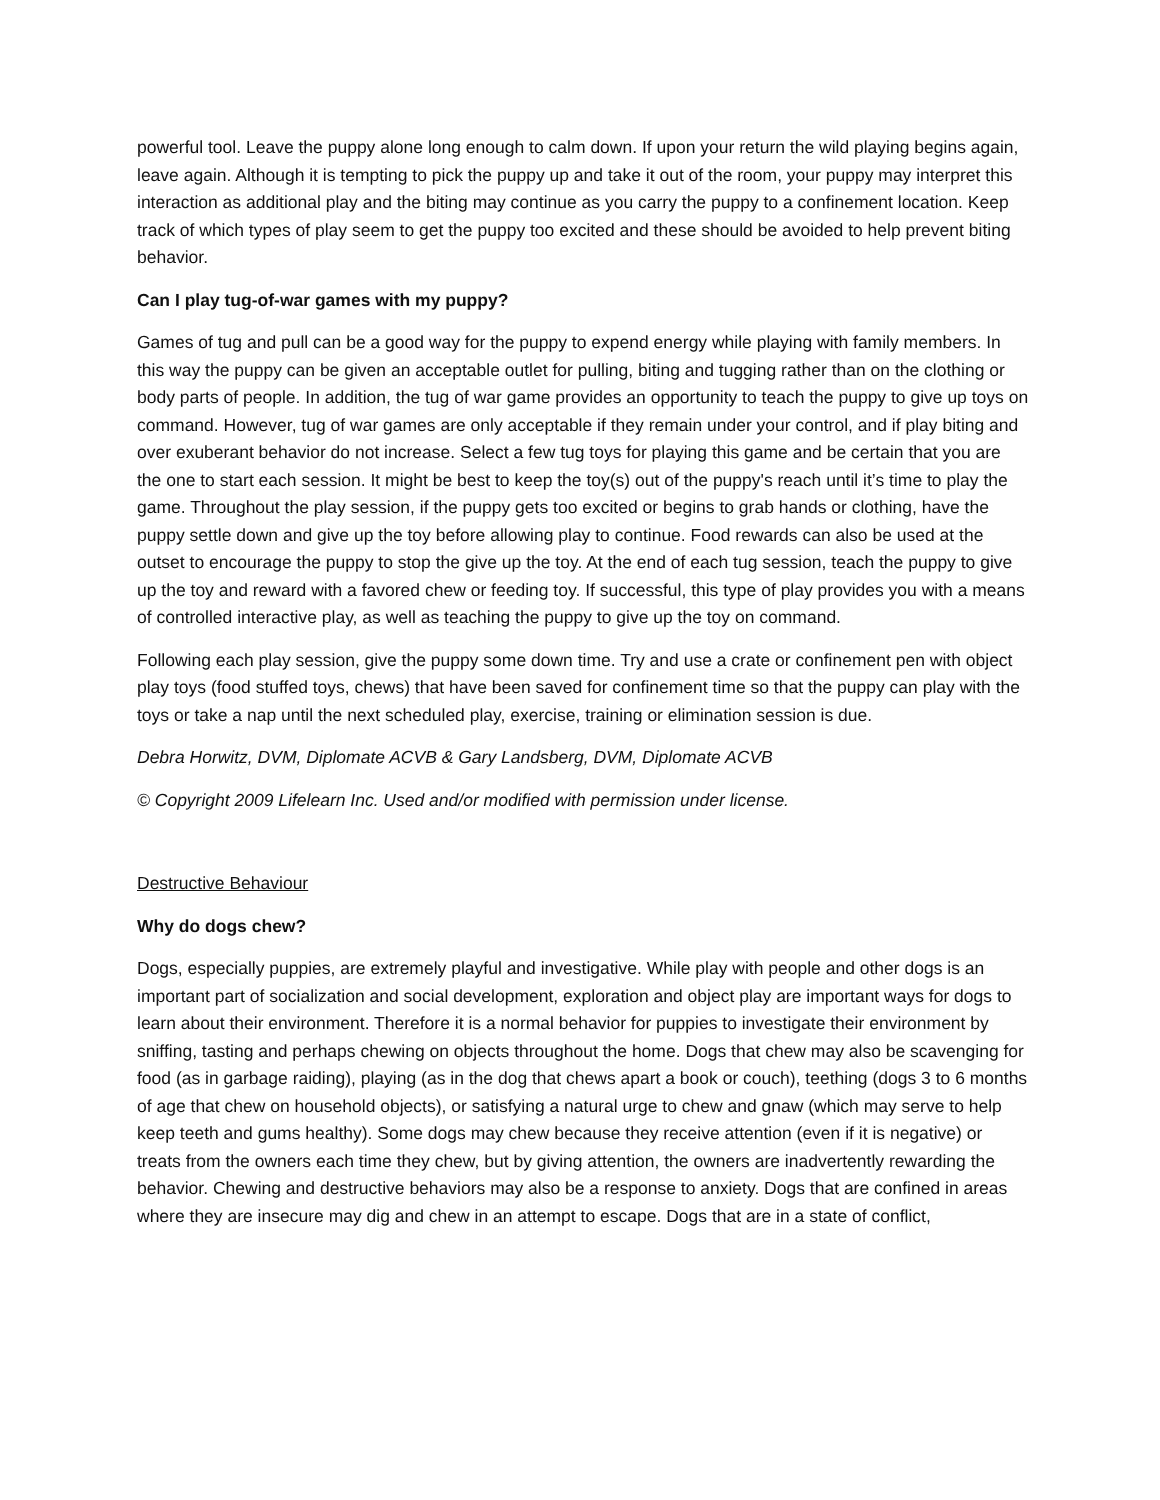powerful tool. Leave the puppy alone long enough to calm down. If upon your return the wild playing begins again, leave again. Although it is tempting to pick the puppy up and take it out of the room, your puppy may interpret this interaction as additional play and the biting may continue as you carry the puppy to a confinement location. Keep track of which types of play seem to get the puppy too excited and these should be avoided to help prevent biting behavior.
Can I play tug-of-war games with my puppy?
Games of tug and pull can be a good way for the puppy to expend energy while playing with family members. In this way the puppy can be given an acceptable outlet for pulling, biting and tugging rather than on the clothing or body parts of people. In addition, the tug of war game provides an opportunity to teach the puppy to give up toys on command. However, tug of war games are only acceptable if they remain under your control, and if play biting and over exuberant behavior do not increase. Select a few tug toys for playing this game and be certain that you are the one to start each session. It might be best to keep the toy(s) out of the puppy's reach until it’s time to play the game. Throughout the play session, if the puppy gets too excited or begins to grab hands or clothing, have the puppy settle down and give up the toy before allowing play to continue. Food rewards can also be used at the outset to encourage the puppy to stop the give up the toy. At the end of each tug session, teach the puppy to give up the toy and reward with a favored chew or feeding toy. If successful, this type of play provides you with a means of controlled interactive play, as well as teaching the puppy to give up the toy on command.
Following each play session, give the puppy some down time. Try and use a crate or confinement pen with object play toys (food stuffed toys, chews) that have been saved for confinement time so that the puppy can play with the toys or take a nap until the next scheduled play, exercise, training or elimination session is due.
Debra Horwitz, DVM, Diplomate ACVB & Gary Landsberg, DVM, Diplomate ACVB
© Copyright 2009 Lifelearn Inc. Used and/or modified with permission under license.
Destructive Behaviour
Why do dogs chew?
Dogs, especially puppies, are extremely playful and investigative. While play with people and other dogs is an important part of socialization and social development, exploration and object play are important ways for dogs to learn about their environment. Therefore it is a normal behavior for puppies to investigate their environment by sniffing, tasting and perhaps chewing on objects throughout the home. Dogs that chew may also be scavenging for food (as in garbage raiding), playing (as in the dog that chews apart a book or couch), teething (dogs 3 to 6 months of age that chew on household objects), or satisfying a natural urge to chew and gnaw (which may serve to help keep teeth and gums healthy). Some dogs may chew because they receive attention (even if it is negative) or treats from the owners each time they chew, but by giving attention, the owners are inadvertently rewarding the behavior. Chewing and destructive behaviors may also be a response to anxiety. Dogs that are confined in areas where they are insecure may dig and chew in an attempt to escape. Dogs that are in a state of conflict,